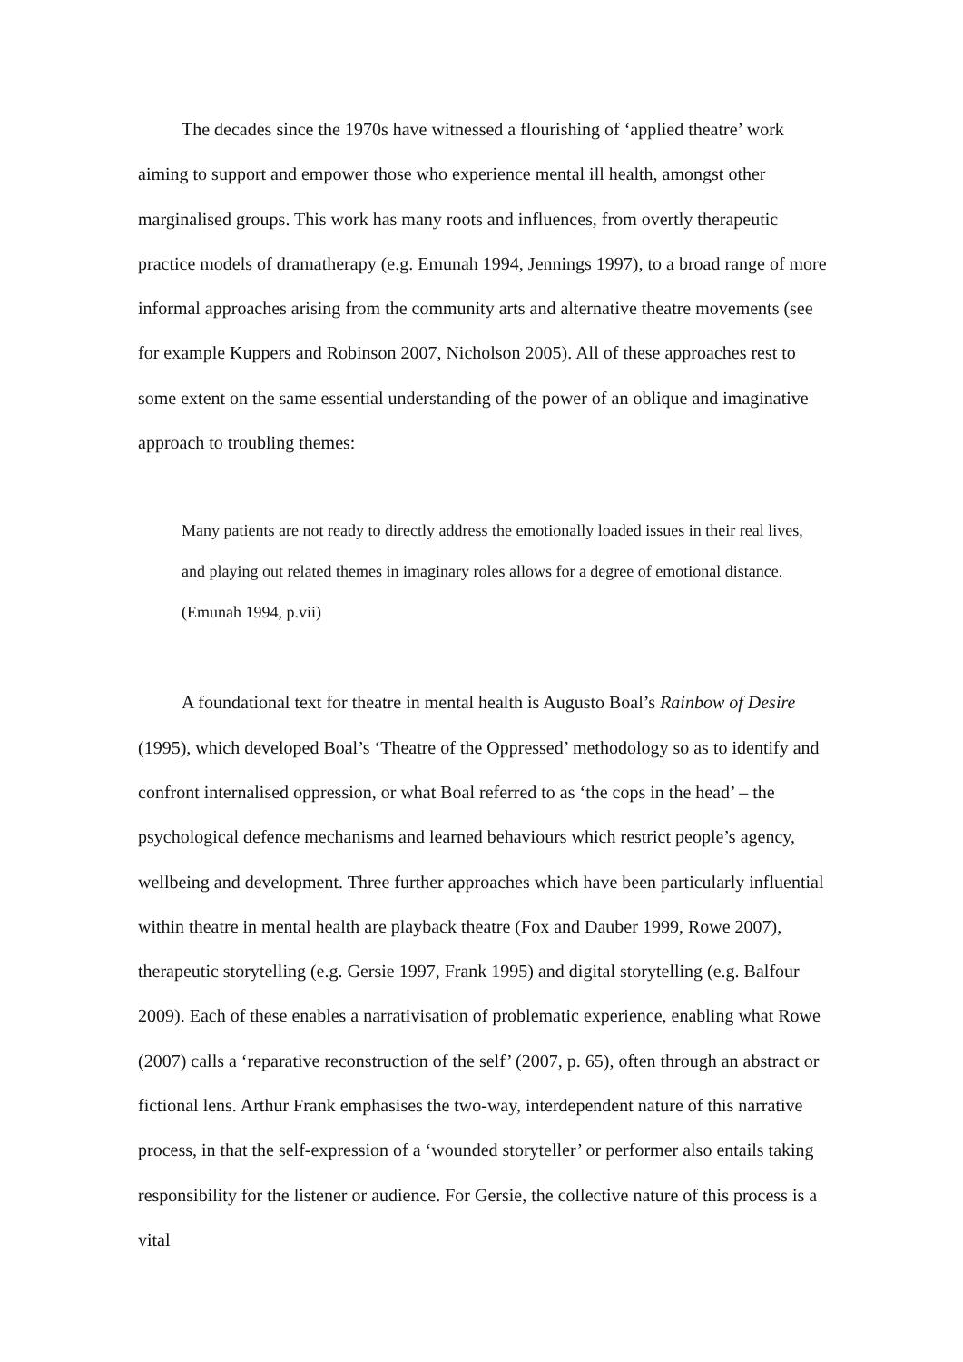The decades since the 1970s have witnessed a flourishing of ‘applied theatre’ work aiming to support and empower those who experience mental ill health, amongst other marginalised groups. This work has many roots and influences, from overtly therapeutic practice models of dramatherapy (e.g. Emunah 1994, Jennings 1997), to a broad range of more informal approaches arising from the community arts and alternative theatre movements (see for example Kuppers and Robinson 2007, Nicholson 2005). All of these approaches rest to some extent on the same essential understanding of the power of an oblique and imaginative approach to troubling themes:
Many patients are not ready to directly address the emotionally loaded issues in their real lives, and playing out related themes in imaginary roles allows for a degree of emotional distance. (Emunah 1994, p.vii)
A foundational text for theatre in mental health is Augusto Boal’s Rainbow of Desire (1995), which developed Boal’s ‘Theatre of the Oppressed’ methodology so as to identify and confront internalised oppression, or what Boal referred to as ‘the cops in the head’ – the psychological defence mechanisms and learned behaviours which restrict people’s agency, wellbeing and development. Three further approaches which have been particularly influential within theatre in mental health are playback theatre (Fox and Dauber 1999, Rowe 2007), therapeutic storytelling (e.g. Gersie 1997, Frank 1995) and digital storytelling (e.g. Balfour 2009). Each of these enables a narrativisation of problematic experience, enabling what Rowe (2007) calls a ‘reparative reconstruction of the self’ (2007, p. 65), often through an abstract or fictional lens. Arthur Frank emphasises the two-way, interdependent nature of this narrative process, in that the self-expression of a ‘wounded storyteller’ or performer also entails taking responsibility for the listener or audience. For Gersie, the collective nature of this process is a vital